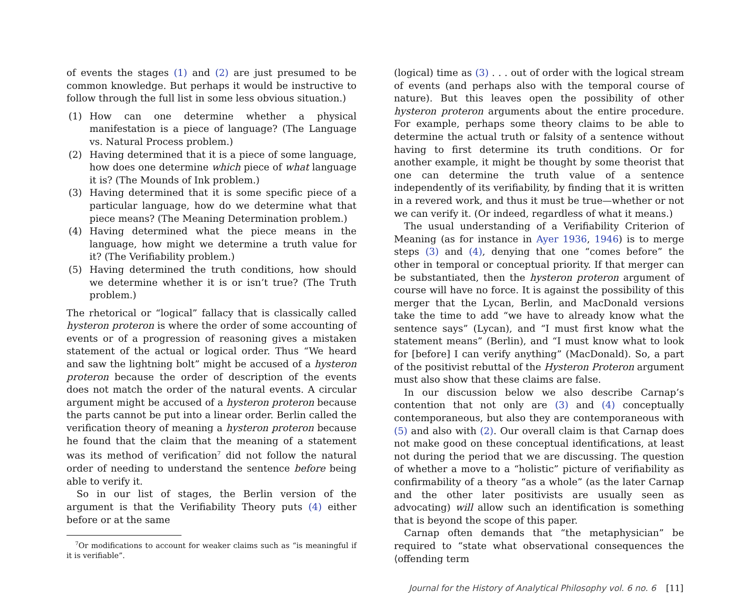of events the stages (1) and (2) are just presumed to be common knowledge. But perhaps it would be instructive to follow through the full list in some less obvious situation.)
(1) How can one determine whether a physical manifestation is a piece of language? (The Language vs. Natural Process problem.)
(2) Having determined that it is a piece of some language, how does one determine which piece of what language it is? (The Mounds of Ink problem.)
(3) Having determined that it is some specific piece of a particular language, how do we determine what that piece means? (The Meaning Determination problem.)
(4) Having determined what the piece means in the language, how might we determine a truth value for it? (The Verifiability problem.)
(5) Having determined the truth conditions, how should we determine whether it is or isn’t true? (The Truth problem.)
The rhetorical or “logical” fallacy that is classically called hysteron proteron is where the order of some accounting of events or of a progression of reasoning gives a mistaken statement of the actual or logical order. Thus “We heard and saw the lightning bolt” might be accused of a hysteron proteron because the order of description of the events does not match the order of the natural events. A circular argument might be accused of a hysteron proteron because the parts cannot be put into a linear order. Berlin called the verification theory of meaning a hysteron proteron because he found that the claim that the meaning of a statement was its method of verification<sup>7</sup> did not follow the natural order of needing to understand the sentence before being able to verify it.
So in our list of stages, the Berlin version of the argument is that the Verifiability Theory puts (4) either before or at the same
<sup>7</sup> Or modifications to account for weaker claims such as “is meaningful if it is verifiable”.
(logical) time as (3) . . . out of order with the logical stream of events (and perhaps also with the temporal course of nature). But this leaves open the possibility of other hysteron proteron arguments about the entire procedure. For example, perhaps some theory claims to be able to determine the actual truth or falsity of a sentence without having to first determine its truth conditions. Or for another example, it might be thought by some theorist that one can determine the truth value of a sentence independently of its verifiability, by finding that it is written in a revered work, and thus it must be true—whether or not we can verify it. (Or indeed, regardless of what it means.)
The usual understanding of a Verifiability Criterion of Meaning (as for instance in Ayer 1936, 1946) is to merge steps (3) and (4), denying that one “comes before” the other in temporal or conceptual priority. If that merger can be substantiated, then the hysteron proteron argument of course will have no force. It is against the possibility of this merger that the Lycan, Berlin, and MacDonald versions take the time to add “we have to already know what the sentence says” (Lycan), and “I must first know what the statement means” (Berlin), and “I must know what to look for [before] I can verify anything” (MacDonald). So, a part of the positivist rebuttal of the Hysteron Proteron argument must also show that these claims are false.
In our discussion below we also describe Carnap’s contention that not only are (3) and (4) conceptually contemporaneous, but also they are contemporaneous with (5) and also with (2). Our overall claim is that Carnap does not make good on these conceptual identifications, at least not during the period that we are discussing. The question of whether a move to a “holistic” picture of verifiability as confirmability of a theory “as a whole” (as the later Carnap and the other later positivists are usually seen as advocating) will allow such an identification is something that is beyond the scope of this paper.
Carnap often demands that “the metaphysician” be required to “state what observational consequences the ⟨offending term
Journal for the History of Analytical Philosophy vol. 6 no. 6 [11]